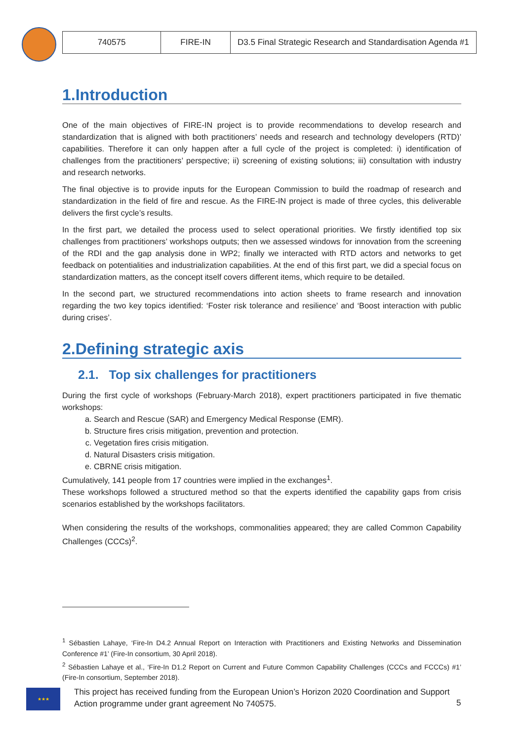| 740575 | FIRE-IN | D3.5 Final Strategic Research and Standardisation Agenda #1 |
1.Introduction
One of the main objectives of FIRE-IN project is to provide recommendations to develop research and standardization that is aligned with both practitioners’ needs and research and technology developers (RTD)’ capabilities. Therefore it can only happen after a full cycle of the project is completed: i) identification of challenges from the practitioners’ perspective; ii) screening of existing solutions; iii) consultation with industry and research networks.
The final objective is to provide inputs for the European Commission to build the roadmap of research and standardization in the field of fire and rescue. As the FIRE-IN project is made of three cycles, this deliverable delivers the first cycle’s results.
In the first part, we detailed the process used to select operational priorities. We firstly identified top six challenges from practitioners’ workshops outputs; then we assessed windows for innovation from the screening of the RDI and the gap analysis done in WP2; finally we interacted with RTD actors and networks to get feedback on potentialities and industrialization capabilities. At the end of this first part, we did a special focus on standardization matters, as the concept itself covers different items, which require to be detailed.
In the second part, we structured recommendations into action sheets to frame research and innovation regarding the two key topics identified: ‘Foster risk tolerance and resilience’ and ‘Boost interaction with public during crises’.
2.Defining strategic axis
2.1. Top six challenges for practitioners
During the first cycle of workshops (February-March 2018), expert practitioners participated in five thematic workshops:
a. Search and Rescue (SAR) and Emergency Medical Response (EMR).
b. Structure fires crisis mitigation, prevention and protection.
c. Vegetation fires crisis mitigation.
d. Natural Disasters crisis mitigation.
e. CBRNE crisis mitigation.
Cumulatively, 141 people from 17 countries were implied in the exchanges<sup>1</sup>.
These workshops followed a structured method so that the experts identified the capability gaps from crisis scenarios established by the workshops facilitators.
When considering the results of the workshops, commonalities appeared; they are called Common Capability Challenges (CCCs)<sup>2</sup>.
<sup>1</sup> Sébastien Lahaye, ‘Fire-In D4.2 Annual Report on Interaction with Practitioners and Existing Networks and Dissemination Conference #1’ (Fire-In consortium, 30 April 2018).
<sup>2</sup> Sébastien Lahaye et al., ‘Fire-In D1.2 Report on Current and Future Common Capability Challenges (CCCs and FCCCs) #1’ (Fire-In consortium, September 2018).
★★★
This project has received funding from the European Union’s Horizon 2020 Coordination and Support Action programme under grant agreement No 740575.
5